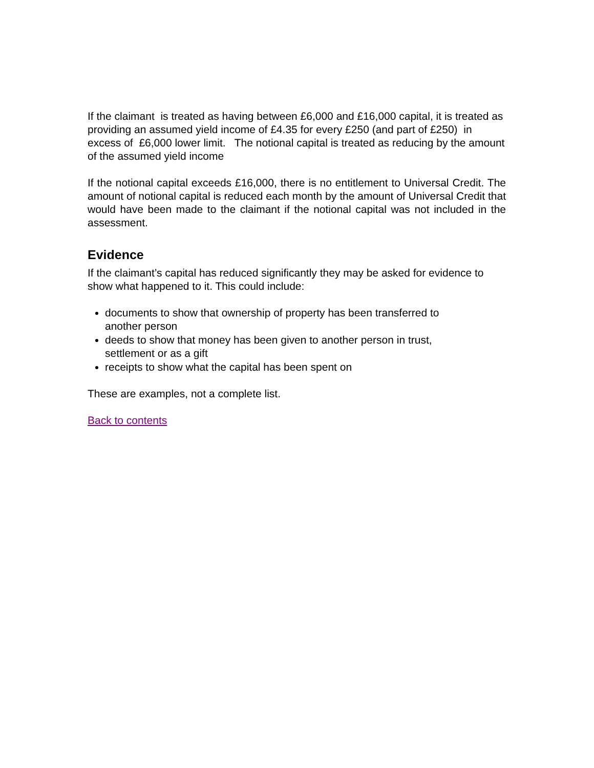If the claimant is treated as having between £6,000 and £16,000 capital, it is treated as providing an assumed yield income of £4.35 for every £250 (and part of £250) in excess of £6,000 lower limit. The notional capital is treated as reducing by the amount of the assumed yield income
If the notional capital exceeds £16,000, there is no entitlement to Universal Credit. The amount of notional capital is reduced each month by the amount of Universal Credit that would have been made to the claimant if the notional capital was not included in the assessment.
Evidence
If the claimant’s capital has reduced significantly they may be asked for evidence to show what happened to it. This could include:
documents to show that ownership of property has been transferred to another person
deeds to show that money has been given to another person in trust, settlement or as a gift
receipts to show what the capital has been spent on
These are examples, not a complete list.
Back to contents